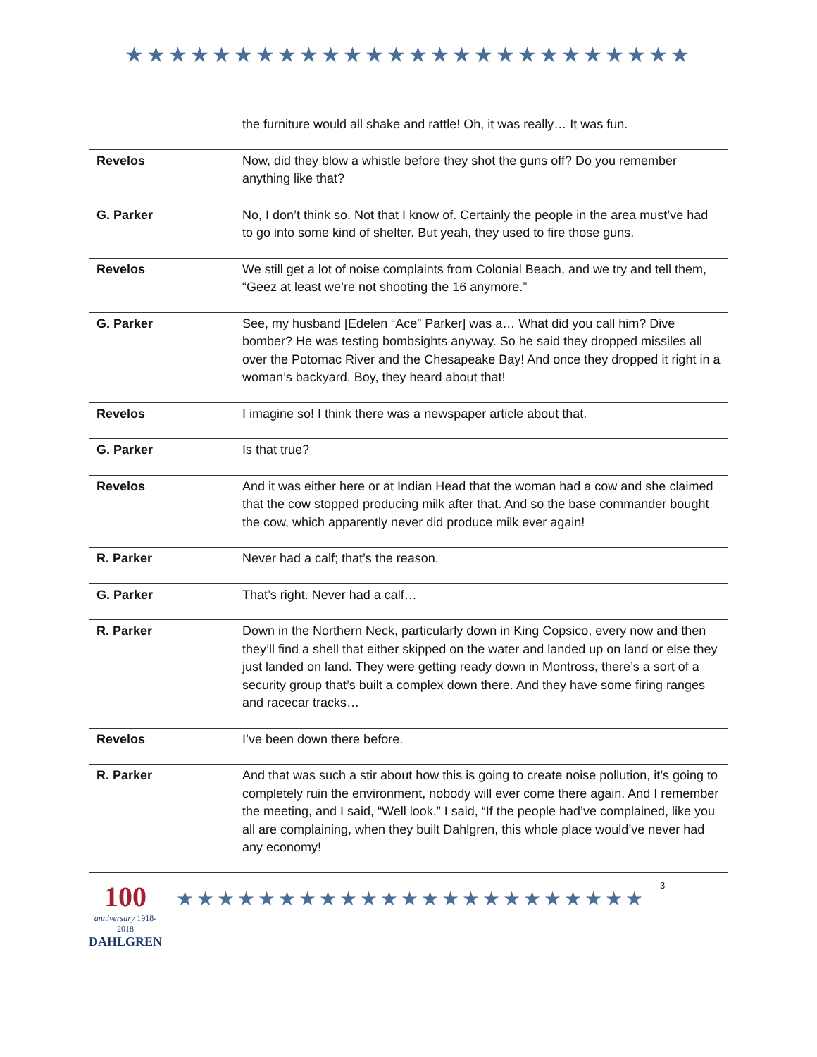★★★★★★★★★★★★★★★★★★★★★★★★★★
| | the furniture would all shake and rattle! Oh, it was really… It was fun. |
| Revelos | Now, did they blow a whistle before they shot the guns off? Do you remember anything like that? |
| G. Parker | No, I don’t think so. Not that I know of. Certainly the people in the area must’ve had to go into some kind of shelter. But yeah, they used to fire those guns. |
| Revelos | We still get a lot of noise complaints from Colonial Beach, and we try and tell them, “Geez at least we’re not shooting the 16 anymore.” |
| G. Parker | See, my husband [Edelen “Ace” Parker] was a… What did you call him? Dive bomber? He was testing bombsights anyway. So he said they dropped missiles all over the Potomac River and the Chesapeake Bay! And once they dropped it right in a woman’s backyard. Boy, they heard about that! |
| Revelos | I imagine so! I think there was a newspaper article about that. |
| G. Parker | Is that true? |
| Revelos | And it was either here or at Indian Head that the woman had a cow and she claimed that the cow stopped producing milk after that. And so the base commander bought the cow, which apparently never did produce milk ever again! |
| R. Parker | Never had a calf; that’s the reason. |
| G. Parker | That’s right. Never had a calf… |
| R. Parker | Down in the Northern Neck, particularly down in King Copsico, every now and then they’ll find a shell that either skipped on the water and landed up on land or else they just landed on land. They were getting ready down in Montross, there’s a sort of a security group that’s built a complex down there. And they have some firing ranges and racecar tracks… |
| Revelos | I’ve been down there before. |
| R. Parker | And that was such a stir about how this is going to create noise pollution, it’s going to completely ruin the environment, nobody will ever come there again. And I remember the meeting, and I said, “Well look,” I said, “If the people had’ve complained, like you all are complaining, when they built Dahlgren, this whole place would’ve never had any economy! |
100
anniversary 1918-2018
DAHLGREN
★★★★★★★★★★★★★★★★★★★★★★★
3